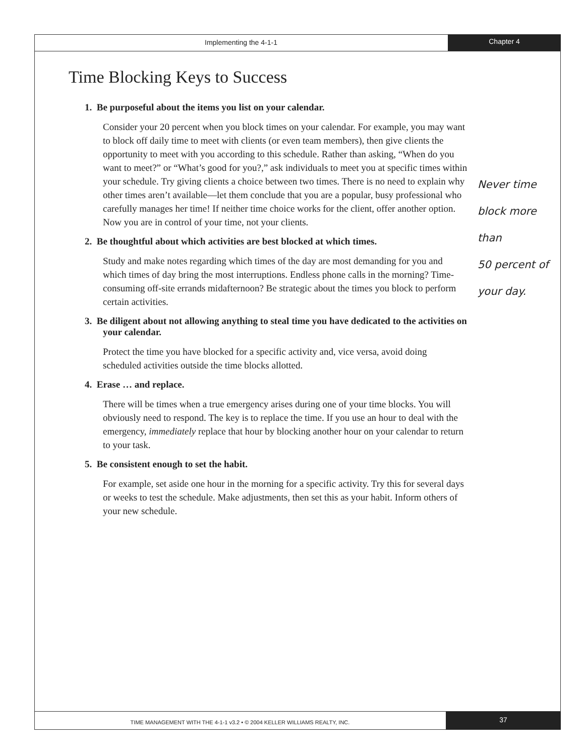Implementing the 4-1-1
Chapter 4
Time Blocking Keys to Success
1. Be purposeful about the items you list on your calendar.
Consider your 20 percent when you block times on your calendar. For example, you may want to block off daily time to meet with clients (or even team members), then give clients the opportunity to meet with you according to this schedule. Rather than asking, “When do you want to meet?” or “What’s good for you?,” ask individuals to meet you at specific times within your schedule. Try giving clients a choice between two times. There is no need to explain why other times aren’t available—let them conclude that you are a popular, busy professional who carefully manages her time! If neither time choice works for the client, offer another option. Now you are in control of your time, not your clients.
2. Be thoughtful about which activities are best blocked at which times.
Study and make notes regarding which times of the day are most demanding for you and which times of day bring the most interruptions. Endless phone calls in the morning? Time-consuming off-site errands midafternoon? Be strategic about the times you block to perform certain activities.
3. Be diligent about not allowing anything to steal time you have dedicated to the activities on your calendar.
Protect the time you have blocked for a specific activity and, vice versa, avoid doing scheduled activities outside the time blocks allotted.
4. Erase … and replace.
There will be times when a true emergency arises during one of your time blocks. You will obviously need to respond. The key is to replace the time. If you use an hour to deal with the emergency, immediately replace that hour by blocking another hour on your calendar to return to your task.
5. Be consistent enough to set the habit.
For example, set aside one hour in the morning for a specific activity. Try this for several days or weeks to test the schedule. Make adjustments, then set this as your habit. Inform others of your new schedule.
Never time
block more than
50 percent of
your day.
TIME MANAGEMENT WITH THE 4-1-1 v3.2 • © 2004 KELLER WILLIAMS REALTY, INC.
37